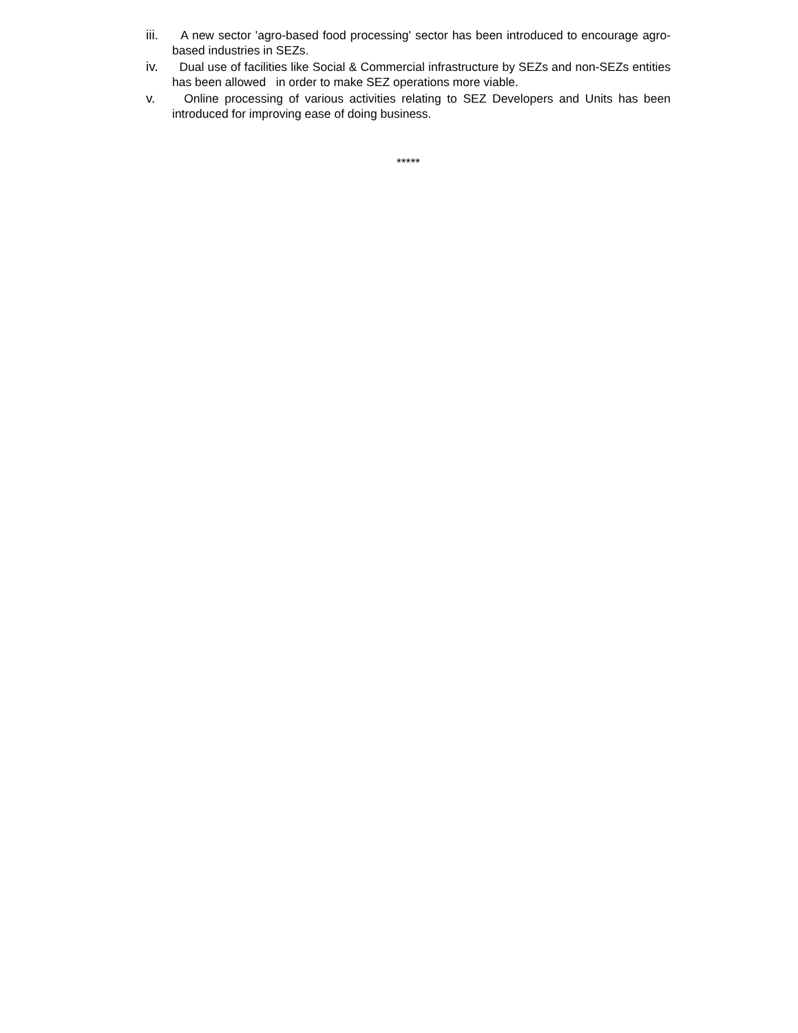iii.
A new sector 'agro-based food processing' sector has been introduced to encourage agro-based industries in SEZs.
iv. Dual use of facilities like Social & Commercial infrastructure by SEZs and non-SEZs entities has been allowed in order to make SEZ operations more viable.
v. Online processing of various activities relating to SEZ Developers and Units has been introduced for improving ease of doing business.
*****